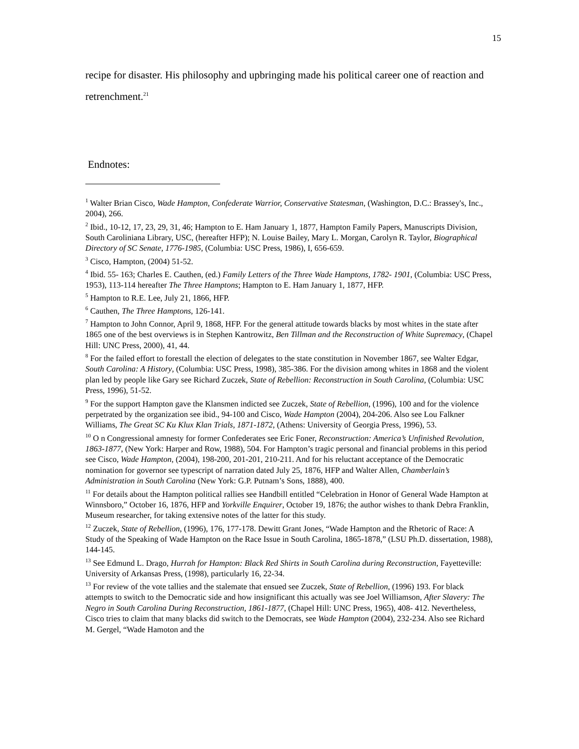15
recipe for disaster. His philosophy and upbringing made his political career one of reaction and retrenchment.<sup>21</sup>
Endnotes:
<sup>1</sup> Walter Brian Cisco, Wade Hampton, Confederate Warrior, Conservative Statesman, (Washington, D.C.: Brassey's, Inc., 2004), 266.
<sup>2</sup> Ibid., 10-12, 17, 23, 29, 31, 46; Hampton to E. Ham January 1, 1877, Hampton Family Papers, Manuscripts Division, South Caroliniana Library, USC, (hereafter HFP); N. Louise Bailey, Mary L. Morgan, Carolyn R. Taylor, Biographical Directory of SC Senate, 1776-1985, (Columbia: USC Press, 1986), I, 656-659.
<sup>3</sup> Cisco, Hampton, (2004) 51-52.
<sup>4</sup> Ibid. 55- 163; Charles E. Cauthen, (ed.) Family Letters of the Three Wade Hamptons, 1782- 1901, (Columbia: USC Press, 1953), 113-114 hereafter The Three Hamptons; Hampton to E. Ham January 1, 1877, HFP.
<sup>5</sup> Hampton to R.E. Lee, July 21, 1866, HFP.
<sup>6</sup> Cauthen, The Three Hamptons, 126-141.
<sup>7</sup> Hampton to John Connor, April 9, 1868, HFP. For the general attitude towards blacks by most whites in the state after 1865 one of the best overviews is in Stephen Kantrowitz, Ben Tillman and the Reconstruction of White Supremacy, (Chapel Hill: UNC Press, 2000), 41, 44.
<sup>8</sup> For the failed effort to forestall the election of delegates to the state constitution in November 1867, see Walter Edgar, South Carolina: A History, (Columbia: USC Press, 1998), 385-386. For the division among whites in 1868 and the violent plan led by people like Gary see Richard Zuczek, State of Rebellion: Reconstruction in South Carolina, (Columbia: USC Press, 1996), 51-52.
<sup>9</sup> For the support Hampton gave the Klansmen indicted see Zuczek, State of Rebellion, (1996), 100 and for the violence perpetrated by the organization see ibid., 94-100 and Cisco, Wade Hampton (2004), 204-206. Also see Lou Falkner Williams, The Great SC Ku Klux Klan Trials, 1871-1872, (Athens: University of Georgia Press, 1996), 53.
<sup>10</sup> O n Congressional amnesty for former Confederates see Eric Foner, Reconstruction: America’s Unfinished Revolution, 1863-1877, (New York: Harper and Row, 1988), 504. For Hampton’s tragic personal and financial problems in this period see Cisco, Wade Hampton, (2004), 198-200, 201-201, 210-211. And for his reluctant acceptance of the Democratic nomination for governor see typescript of narration dated July 25, 1876, HFP and Walter Allen, Chamberlain’s Administration in South Carolina (New York: G.P. Putnam’s Sons, 1888), 400.
<sup>11</sup> For details about the Hampton political rallies see Handbill entitled “Celebration in Honor of General Wade Hampton at Winnsboro,” October 16, 1876, HFP and Yorkville Enquirer, October 19, 1876; the author wishes to thank Debra Franklin, Museum researcher, for taking extensive notes of the latter for this study.
<sup>12</sup> Zuczek, State of Rebellion, (1996), 176, 177-178. Dewitt Grant Jones, “Wade Hampton and the Rhetoric of Race: A Study of the Speaking of Wade Hampton on the Race Issue in South Carolina, 1865-1878,” (LSU Ph.D. dissertation, 1988), 144-145.
<sup>13</sup> See Edmund L. Drago, Hurrah for Hampton: Black Red Shirts in South Carolina during Reconstruction, Fayetteville: University of Arkansas Press, (1998), particularly 16, 22-34.
<sup>13</sup> For review of the vote tallies and the stalemate that ensued see Zuczek, State of Rebellion, (1996) 193. For black attempts to switch to the Democratic side and how insignificant this actually was see Joel Williamson, After Slavery: The Negro in South Carolina During Reconstruction, 1861-1877, (Chapel Hill: UNC Press, 1965), 408- 412. Nevertheless, Cisco tries to claim that many blacks did switch to the Democrats, see Wade Hampton (2004), 232-234. Also see Richard M. Gergel, “Wade Hamoton and the